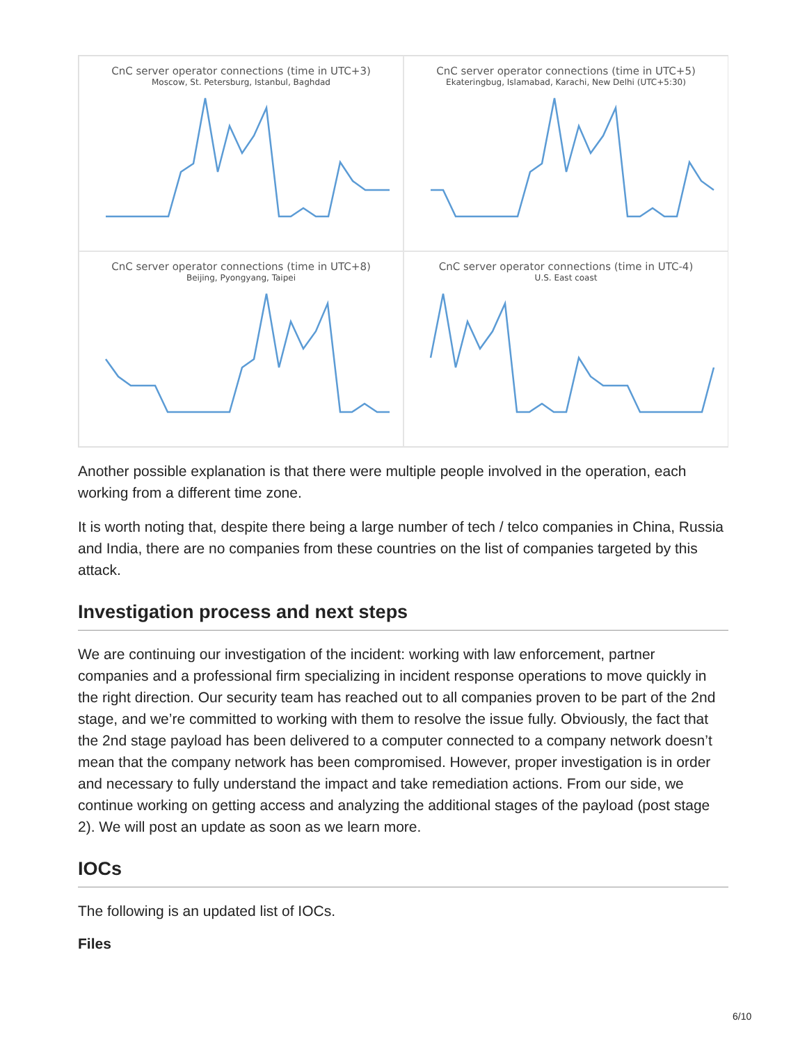CnC server operator connections (time in UTC+3)
Moscow, St. Petersburg, Istanbul, Baghdad
CnC server operator connections (time in UTC+5)
Ekateringbug, Islamabad, Karachi, New Delhi (UTC+5:30)
CnC server operator connections (time in UTC+8)
Beijing, Pyongyang, Taipei
CnC server operator connections (time in UTC-4)
U.S. East coast
Another possible explanation is that there were multiple people involved in the operation, each working from a different time zone.
It is worth noting that, despite there being a large number of tech / telco companies in China, Russia and India, there are no companies from these countries on the list of companies targeted by this attack.
Investigation process and next steps
We are continuing our investigation of the incident: working with law enforcement, partner companies and a professional firm specializing in incident response operations to move quickly in the right direction. Our security team has reached out to all companies proven to be part of the 2nd stage, and we’re committed to working with them to resolve the issue fully. Obviously, the fact that the 2nd stage payload has been delivered to a computer connected to a company network doesn’t mean that the company network has been compromised. However, proper investigation is in order and necessary to fully understand the impact and take remediation actions. From our side, we continue working on getting access and analyzing the additional stages of the payload (post stage 2). We will post an update as soon as we learn more.
IOCs
The following is an updated list of IOCs.
Files
6/10